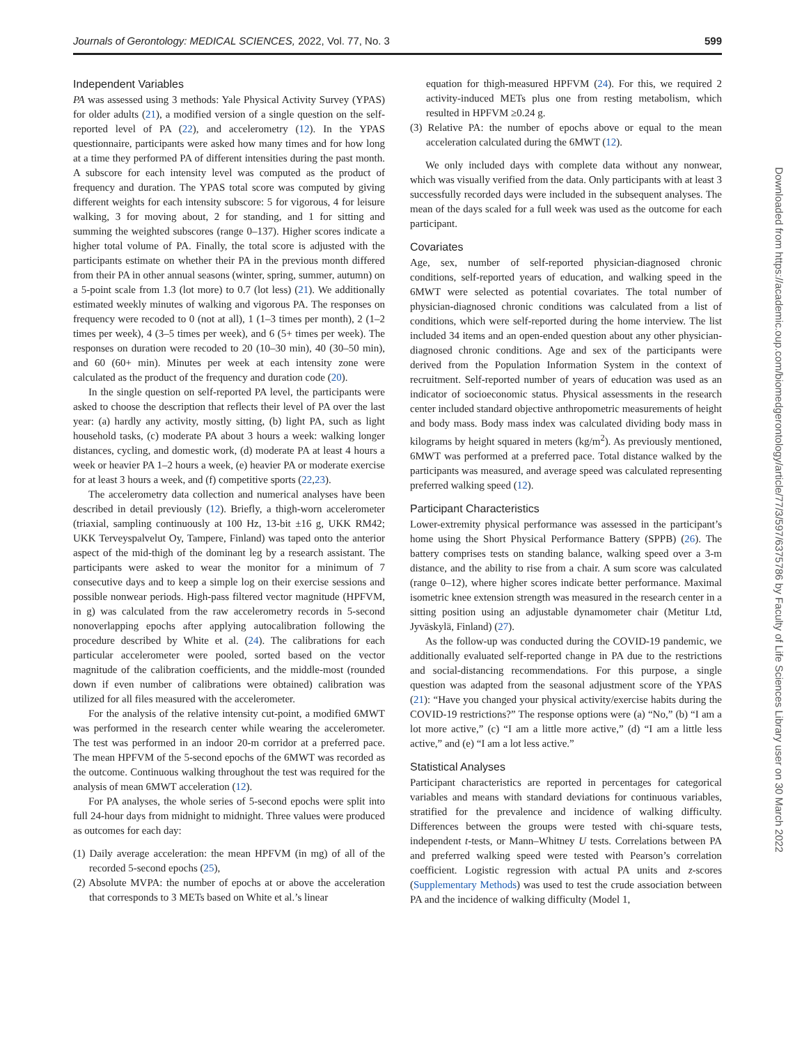Journals of Gerontology: MEDICAL SCIENCES, 2022, Vol. 77, No. 3 599
Independent Variables
PA was assessed using 3 methods: Yale Physical Activity Survey (YPAS) for older adults (21), a modified version of a single question on the self-reported level of PA (22), and accelerometry (12). In the YPAS questionnaire, participants were asked how many times and for how long at a time they performed PA of different intensities during the past month. A subscore for each intensity level was computed as the product of frequency and duration. The YPAS total score was computed by giving different weights for each intensity subscore: 5 for vigorous, 4 for leisure walking, 3 for moving about, 2 for standing, and 1 for sitting and summing the weighted subscores (range 0–137). Higher scores indicate a higher total volume of PA. Finally, the total score is adjusted with the participants estimate on whether their PA in the previous month differed from their PA in other annual seasons (winter, spring, summer, autumn) on a 5-point scale from 1.3 (lot more) to 0.7 (lot less) (21). We additionally estimated weekly minutes of walking and vigorous PA. The responses on frequency were recoded to 0 (not at all), 1 (1–3 times per month), 2 (1–2 times per week), 4 (3–5 times per week), and 6 (5+ times per week). The responses on duration were recoded to 20 (10–30 min), 40 (30–50 min), and 60 (60+ min). Minutes per week at each intensity zone were calculated as the product of the frequency and duration code (20).
In the single question on self-reported PA level, the participants were asked to choose the description that reflects their level of PA over the last year: (a) hardly any activity, mostly sitting, (b) light PA, such as light household tasks, (c) moderate PA about 3 hours a week: walking longer distances, cycling, and domestic work, (d) moderate PA at least 4 hours a week or heavier PA 1–2 hours a week, (e) heavier PA or moderate exercise for at least 3 hours a week, and (f) competitive sports (22,23).
The accelerometry data collection and numerical analyses have been described in detail previously (12). Briefly, a thigh-worn accelerometer (triaxial, sampling continuously at 100 Hz, 13-bit ±16 g, UKK RM42; UKK Terveyspalvelut Oy, Tampere, Finland) was taped onto the anterior aspect of the mid-thigh of the dominant leg by a research assistant. The participants were asked to wear the monitor for a minimum of 7 consecutive days and to keep a simple log on their exercise sessions and possible nonwear periods. High-pass filtered vector magnitude (HPFVM, in g) was calculated from the raw accelerometry records in 5-second nonoverlapping epochs after applying autocalibration following the procedure described by White et al. (24). The calibrations for each particular accelerometer were pooled, sorted based on the vector magnitude of the calibration coefficients, and the middle-most (rounded down if even number of calibrations were obtained) calibration was utilized for all files measured with the accelerometer.
For the analysis of the relative intensity cut-point, a modified 6MWT was performed in the research center while wearing the accelerometer. The test was performed in an indoor 20-m corridor at a preferred pace. The mean HPFVM of the 5-second epochs of the 6MWT was recorded as the outcome. Continuous walking throughout the test was required for the analysis of mean 6MWT acceleration (12).
For PA analyses, the whole series of 5-second epochs were split into full 24-hour days from midnight to midnight. Three values were produced as outcomes for each day:
(1) Daily average acceleration: the mean HPFVM (in mg) of all of the recorded 5-second epochs (25),
(2) Absolute MVPA: the number of epochs at or above the acceleration that corresponds to 3 METs based on White et al.’s linear
equation for thigh-measured HPFVM (24). For this, we required 2 activity-induced METs plus one from resting metabolism, which resulted in HPFVM ≥0.24 g.
(3) Relative PA: the number of epochs above or equal to the mean acceleration calculated during the 6MWT (12).
We only included days with complete data without any nonwear, which was visually verified from the data. Only participants with at least 3 successfully recorded days were included in the subsequent analyses. The mean of the days scaled for a full week was used as the outcome for each participant.
Covariates
Age, sex, number of self-reported physician-diagnosed chronic conditions, self-reported years of education, and walking speed in the 6MWT were selected as potential covariates. The total number of physician-diagnosed chronic conditions was calculated from a list of conditions, which were self-reported during the home interview. The list included 34 items and an open-ended question about any other physician-diagnosed chronic conditions. Age and sex of the participants were derived from the Population Information System in the context of recruitment. Self-reported number of years of education was used as an indicator of socioeconomic status. Physical assessments in the research center included standard objective anthropometric measurements of height and body mass. Body mass index was calculated dividing body mass in kilograms by height squared in meters (kg/m<sup>2</sup>). As previously mentioned, 6MWT was performed at a preferred pace. Total distance walked by the participants was measured, and average speed was calculated representing preferred walking speed (12).
Participant Characteristics
Lower-extremity physical performance was assessed in the participant’s home using the Short Physical Performance Battery (SPPB) (26). The battery comprises tests on standing balance, walking speed over a 3-m distance, and the ability to rise from a chair. A sum score was calculated (range 0–12), where higher scores indicate better performance. Maximal isometric knee extension strength was measured in the research center in a sitting position using an adjustable dynamometer chair (Metitur Ltd, Jyväskylä, Finland) (27).
As the follow-up was conducted during the COVID-19 pandemic, we additionally evaluated self-reported change in PA due to the restrictions and social-distancing recommendations. For this purpose, a single question was adapted from the seasonal adjustment score of the YPAS (21): “Have you changed your physical activity/exercise habits during the COVID-19 restrictions?” The response options were (a) “No,” (b) “I am a lot more active,” (c) “I am a little more active,” (d) “I am a little less active,” and (e) “I am a lot less active.”
Statistical Analyses
Participant characteristics are reported in percentages for categorical variables and means with standard deviations for continuous variables, stratified for the prevalence and incidence of walking difficulty. Differences between the groups were tested with chi-square tests, independent t-tests, or Mann–Whitney U tests. Correlations between PA and preferred walking speed were tested with Pearson’s correlation coefficient. Logistic regression with actual PA units and z-scores (Supplementary Methods) was used to test the crude association between PA and the incidence of walking difficulty (Model 1,
Downloaded from https://academic.oup.com/biomedgerontology/article/77/3/597/6375786 by Faculty of Life Sciences Library user on 30 March 2022